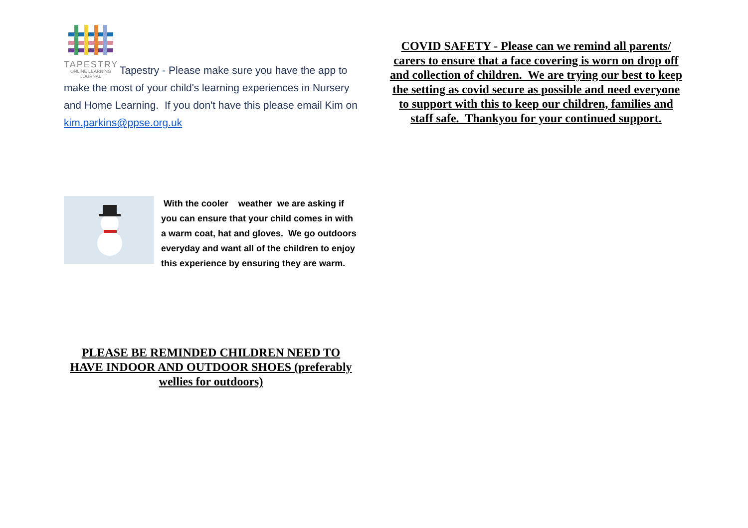TAPESTRY
ONLINE LEARNING
JOURNAL
Tapestry - Please make sure you have the app to make the most of your child's learning experiences in Nursery and Home Learning. If you don't have this please email Kim on kim.parkins@ppse.org.uk
With the cooler weather we are asking if you can ensure that your child comes in with a warm coat, hat and gloves. We go outdoors everyday and want all of the children to enjoy this experience by ensuring they are warm.
PLEASE BE REMINDED CHILDREN NEED TO HAVE INDOOR AND OUTDOOR SHOES (preferably wellies for outdoors)
COVID SAFETY - Please can we remind all parents/ carers to ensure that a face covering is worn on drop off and collection of children. We are trying our best to keep the setting as covid secure as possible and need everyone to support with this to keep our children, families and staff safe. Thankyou for your continued support.